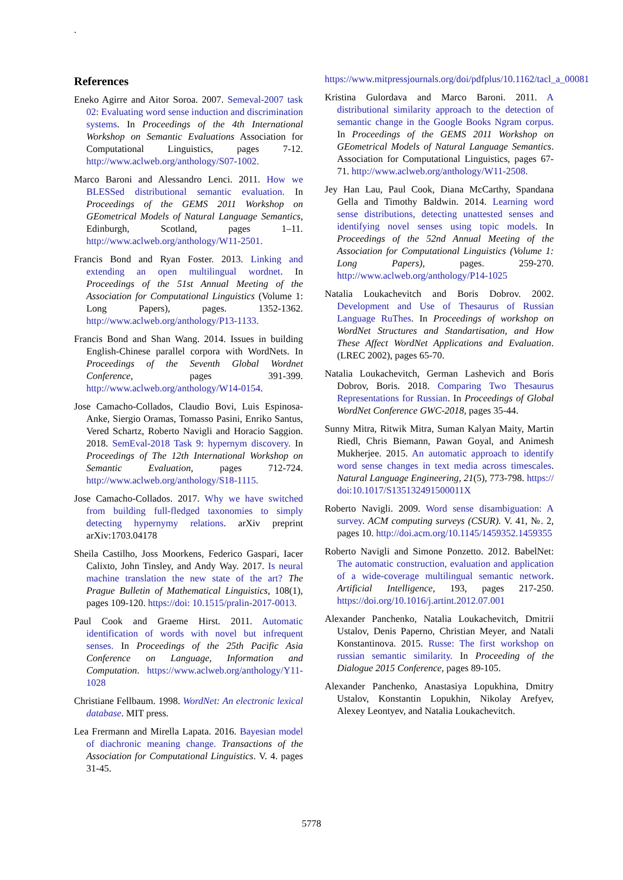.
References
Eneko Agirre and Aitor Soroa. 2007. Semeval-2007 task 02: Evaluating word sense induction and discrimination systems. In Proceedings of the 4th International Workshop on Semantic Evaluations Association for Computational Linguistics, pages 7-12. http://www.aclweb.org/anthology/S07-1002.
Marco Baroni and Alessandro Lenci. 2011. How we BLESSed distributional semantic evaluation. In Proceedings of the GEMS 2011 Workshop on GEometrical Models of Natural Language Semantics, Edinburgh, Scotland, pages 1–11. http://www.aclweb.org/anthology/W11-2501.
Francis Bond and Ryan Foster. 2013. Linking and extending an open multilingual wordnet. In Proceedings of the 51st Annual Meeting of the Association for Computational Linguistics (Volume 1: Long Papers), pages. 1352-1362. http://www.aclweb.org/anthology/P13-1133.
Francis Bond and Shan Wang. 2014. Issues in building English-Chinese parallel corpora with WordNets. In Proceedings of the Seventh Global Wordnet Conference, pages 391-399. http://www.aclweb.org/anthology/W14-0154.
Jose Camacho-Collados, Claudio Bovi, Luis Espinosa-Anke, Siergio Oramas, Tomasso Pasini, Enriko Santus, Vered Schartz, Roberto Navigli and Horacio Saggion. 2018. SemEval-2018 Task 9: hypernym discovery. In Proceedings of The 12th International Workshop on Semantic Evaluation, pages 712-724. http://www.aclweb.org/anthology/S18-1115.
Jose Camacho-Collados. 2017. Why we have switched from building full-fledged taxonomies to simply detecting hypernymy relations. arXiv preprint arXiv:1703.04178
Sheila Castilho, Joss Moorkens, Federico Gaspari, Iacer Calixto, John Tinsley, and Andy Way. 2017. Is neural machine translation the new state of the art? The Prague Bulletin of Mathematical Linguistics, 108(1), pages 109-120. https://doi: 10.1515/pralin-2017-0013.
Paul Cook and Graeme Hirst. 2011. Automatic identification of words with novel but infrequent senses. In Proceedings of the 25th Pacific Asia Conference on Language, Information and Computation. https://www.aclweb.org/anthology/Y11-1028
Christiane Fellbaum. 1998. WordNet: An electronic lexical database. MIT press.
Lea Frermann and Mirella Lapata. 2016. Bayesian model of diachronic meaning change. Transactions of the Association for Computational Linguistics. V. 4. pages 31-45.
https://www.mitpressjournals.org/doi/pdfplus/10.1162/tacl_a_00081
Kristina Gulordava and Marco Baroni. 2011. A distributional similarity approach to the detection of semantic change in the Google Books Ngram corpus. In Proceedings of the GEMS 2011 Workshop on GEometrical Models of Natural Language Semantics. Association for Computational Linguistics, pages 67-71. http://www.aclweb.org/anthology/W11-2508.
Jey Han Lau, Paul Cook, Diana McCarthy, Spandana Gella and Timothy Baldwin. 2014. Learning word sense distributions, detecting unattested senses and identifying novel senses using topic models. In Proceedings of the 52nd Annual Meeting of the Association for Computational Linguistics (Volume 1: Long Papers), pages. 259-270. http://www.aclweb.org/anthology/P14-1025
Natalia Loukachevitch and Boris Dobrov. 2002. Development and Use of Thesaurus of Russian Language RuThes. In Proceedings of workshop on WordNet Structures and Standartisation, and How These Affect WordNet Applications and Evaluation.(LREC 2002), pages 65-70.
Natalia Loukachevitch, German Lashevich and Boris Dobrov, Boris. 2018. Comparing Two Thesaurus Representations for Russian. In Proceedings of Global WordNet Conference GWC-2018, pages 35-44.
Sunny Mitra, Ritwik Mitra, Suman Kalyan Maity, Martin Riedl, Chris Biemann, Pawan Goyal, and Animesh Mukherjee. 2015. An automatic approach to identify word sense changes in text media across timescales. Natural Language Engineering, 21(5), 773-798. https:// doi:10.1017/S135132491500011X
Roberto Navigli. 2009. Word sense disambiguation: A survey. ACM computing surveys (CSUR). V. 41, №. 2, pages 10. http://doi.acm.org/10.1145/1459352.1459355
Roberto Navigli and Simone Ponzetto. 2012. BabelNet: The automatic construction, evaluation and application of a wide-coverage multilingual semantic network. Artificial Intelligence, 193, pages 217-250. https://doi.org/10.1016/j.artint.2012.07.001
Alexander Panchenko, Natalia Loukachevitch, Dmitrii Ustalov, Denis Paperno, Christian Meyer, and Natali Konstantinova. 2015. Russe: The first workshop on russian semantic similarity. In Proceeding of the Dialogue 2015 Conference, pages 89-105.
Alexander Panchenko, Anastasiya Lopukhina, Dmitry Ustalov, Konstantin Lopukhin, Nikolay Arefyev, Alexey Leontyev, and Natalia Loukachevitch.
5778